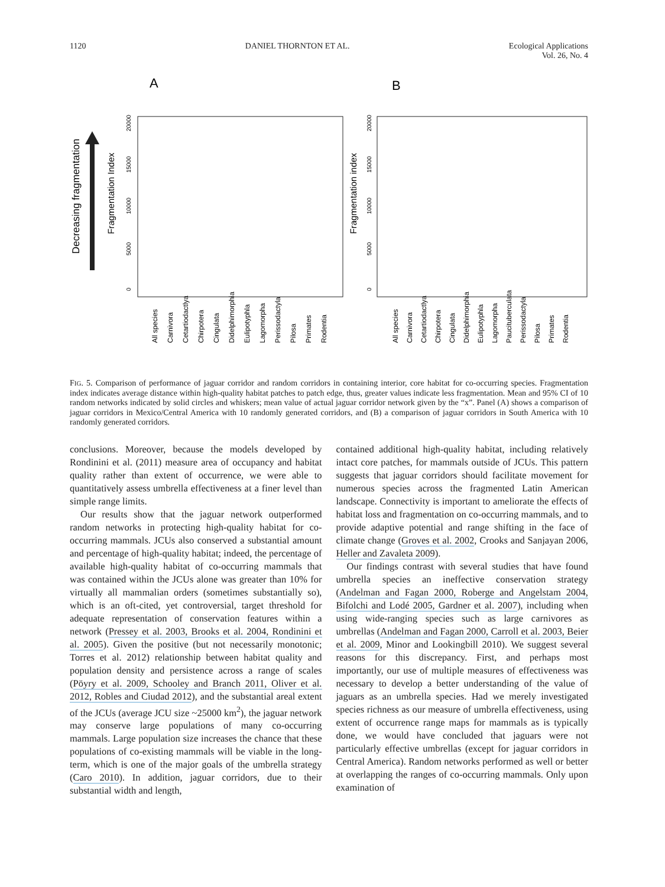1120 DANIEL THORNTON ET AL. Ecological Applications
Vol. 26, No. 4
A
B
Decreasing fragmentation
Fragmentation Index
Fragmentation index
0
5000
10000
15000
20000
0
5000
10000
15000
20000
All species
Carnivora
Cetartiodactlya
Chirpotera
Cingulata
Didelphimorphia
Eulipotyphla
Lagomorpha
Perissodactyla
Pilosa
Primates
Rodentia
All species
Carnivora
Cetartiodactlya
Chirpotera
Cingulata
Didelphimorphia
Eulipotyphla
Lagomorpha
Paucituberculata
Perissodactyla
Pilosa
Primates
Rodentia
FIG. 5. Comparison of performance of jaguar corridor and random corridors in containing interior, core habitat for co-occurring species. Fragmentation index indicates average distance within high-quality habitat patches to patch edge, thus, greater values indicate less fragmentation. Mean and 95% CI of 10 random networks indicated by solid circles and whiskers; mean value of actual jaguar corridor network given by the “x”. Panel (A) shows a comparison of jaguar corridors in Mexico/Central America with 10 randomly generated corridors, and (B) a comparison of jaguar corridors in South America with 10 randomly generated corridors.
conclusions. Moreover, because the models developed by Rondinini et al. (2011) measure area of occupancy and habitat quality rather than extent of occurrence, we were able to quantitatively assess umbrella effectiveness at a finer level than simple range limits.
Our results show that the jaguar network outperformed random networks in protecting high-quality habitat for co-occurring mammals. JCUs also conserved a substantial amount and percentage of high-quality habitat; indeed, the percentage of available high-quality habitat of co-occurring mammals that was contained within the JCUs alone was greater than 10% for virtually all mammalian orders (sometimes substantially so), which is an oft-cited, yet controversial, target threshold for adequate representation of conservation features within a network (Pressey et al. 2003, Brooks et al. 2004, Rondinini et al. 2005). Given the positive (but not necessarily monotonic; Torres et al. 2012) relationship between habitat quality and population density and persistence across a range of scales (Pöyry et al. 2009, Schooley and Branch 2011, Oliver et al. 2012, Robles and Ciudad 2012), and the substantial areal extent of the JCUs (average JCU size ~25000 km<sup>2</sup>), the jaguar network may conserve large populations of many co-occurring mammals. Large population size increases the chance that these populations of co-existing mammals will be viable in the long-term, which is one of the major goals of the umbrella strategy (Caro 2010). In addition, jaguar corridors, due to their substantial width and length,
contained additional high-quality habitat, including relatively intact core patches, for mammals outside of JCUs. This pattern suggests that jaguar corridors should facilitate movement for numerous species across the fragmented Latin American landscape. Connectivity is important to ameliorate the effects of habitat loss and fragmentation on co-occurring mammals, and to provide adaptive potential and range shifting in the face of climate change (Groves et al. 2002, Crooks and Sanjayan 2006, Heller and Zavaleta 2009).
Our findings contrast with several studies that have found umbrella species an ineffective conservation strategy (Andelman and Fagan 2000, Roberge and Angelstam 2004, Bifolchi and Lodé 2005, Gardner et al. 2007), including when using wide-ranging species such as large carnivores as umbrellas (Andelman and Fagan 2000, Carroll et al. 2003, Beier et al. 2009, Minor and Lookingbill 2010). We suggest several reasons for this discrepancy. First, and perhaps most importantly, our use of multiple measures of effectiveness was necessary to develop a better understanding of the value of jaguars as an umbrella species. Had we merely investigated species richness as our measure of umbrella effectiveness, using extent of occurrence range maps for mammals as is typically done, we would have concluded that jaguars were not particularly effective umbrellas (except for jaguar corridors in Central America). Random networks performed as well or better at overlapping the ranges of co-occurring mammals. Only upon examination of